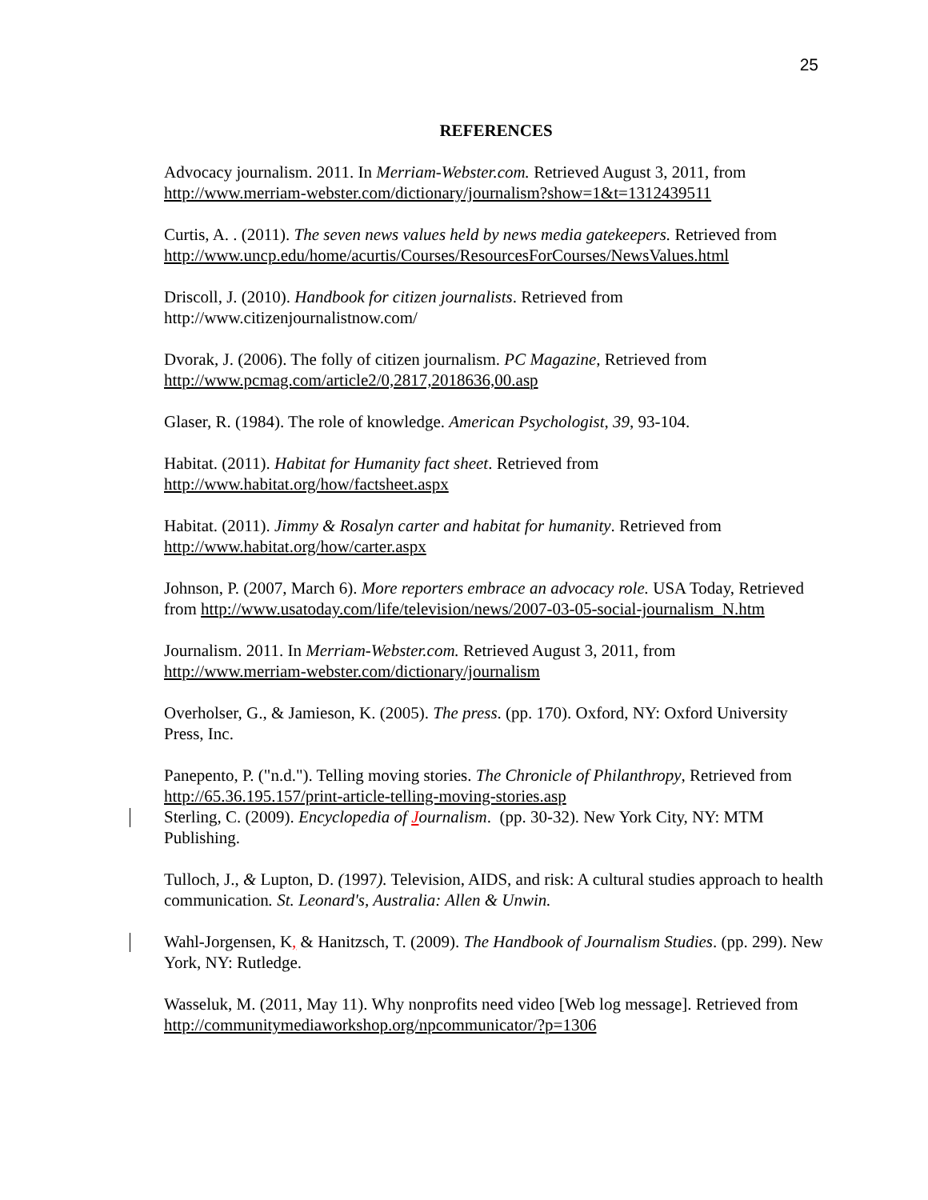25
REFERENCES
Advocacy journalism. 2011. In Merriam-Webster.com. Retrieved August 3, 2011, from http://www.merriam-webster.com/dictionary/journalism?show=1&t=1312439511
Curtis, A. . (2011). The seven news values held by news media gatekeepers. Retrieved from http://www.uncp.edu/home/acurtis/Courses/ResourcesForCourses/NewsValues.html
Driscoll, J. (2010). Handbook for citizen journalists. Retrieved from
http://www.citizenjournalistnow.com/
Dvorak, J. (2006). The folly of citizen journalism. PC Magazine, Retrieved from http://www.pcmag.com/article2/0,2817,2018636,00.asp
Glaser, R. (1984). The role of knowledge. American Psychologist, 39, 93-104.
Habitat. (2011). Habitat for Humanity fact sheet. Retrieved from
http://www.habitat.org/how/factsheet.aspx
Habitat. (2011). Jimmy & Rosalyn carter and habitat for humanity. Retrieved from
http://www.habitat.org/how/carter.aspx
Johnson, P. (2007, March 6). More reporters embrace an advocacy role. USA Today, Retrieved from http://www.usatoday.com/life/television/news/2007-03-05-social-journalism_N.htm
Journalism. 2011. In Merriam-Webster.com. Retrieved August 3, 2011, from
http://www.merriam-webster.com/dictionary/journalism
Overholser, G., & Jamieson, K. (2005). The press. (pp. 170). Oxford, NY: Oxford University Press, Inc.
Panepento, P. ("n.d."). Telling moving stories. The Chronicle of Philanthropy, Retrieved from http://65.36.195.157/print-article-telling-moving-stories.asp
Sterling, C. (2009). Encyclopedia of Journalism. (pp. 30-32). New York City, NY: MTM Publishing.
Tulloch, J., & Lupton, D. (1997). Television, AIDS, and risk: A cultural studies approach to health communication. St. Leonard's, Australia: Allen & Unwin.
Wahl-Jorgensen, K, & Hanitzsch, T. (2009). The Handbook of Journalism Studies. (pp. 299). New York, NY: Rutledge.
Wasseluk, M. (2011, May 11). Why nonprofits need video [Web log message]. Retrieved from http://communitymediaworkshop.org/npcommunicator/?p=1306